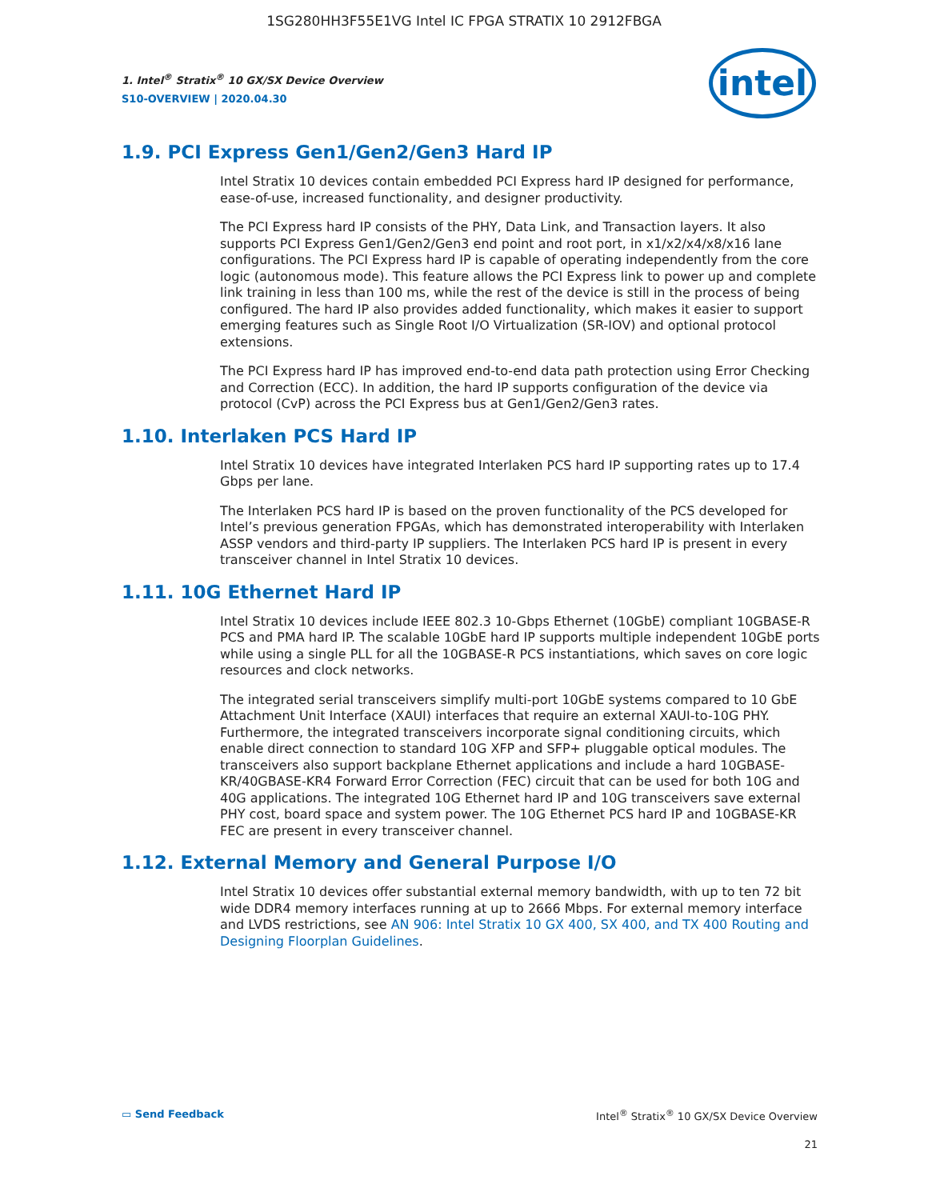1SG280HH3F55E1VG Intel IC FPGA STRATIX 10 2912FBGA
1. Intel<sup>®</sup> Stratix<sup>®</sup> 10 GX/SX Device Overview
S10-OVERVIEW | 2020.04.30
intel
1.9. PCI Express Gen1/Gen2/Gen3 Hard IP
Intel Stratix 10 devices contain embedded PCI Express hard IP designed for performance, ease-of-use, increased functionality, and designer productivity.
The PCI Express hard IP consists of the PHY, Data Link, and Transaction layers. It also supports PCI Express Gen1/Gen2/Gen3 end point and root port, in x1/x2/x4/x8/x16 lane configurations. The PCI Express hard IP is capable of operating independently from the core logic (autonomous mode). This feature allows the PCI Express link to power up and complete link training in less than 100 ms, while the rest of the device is still in the process of being configured. The hard IP also provides added functionality, which makes it easier to support emerging features such as Single Root I/O Virtualization (SR-IOV) and optional protocol extensions.
The PCI Express hard IP has improved end-to-end data path protection using Error Checking and Correction (ECC). In addition, the hard IP supports configuration of the device via protocol (CvP) across the PCI Express bus at Gen1/Gen2/Gen3 rates.
1.10. Interlaken PCS Hard IP
Intel Stratix 10 devices have integrated Interlaken PCS hard IP supporting rates up to 17.4 Gbps per lane.
The Interlaken PCS hard IP is based on the proven functionality of the PCS developed for Intel’s previous generation FPGAs, which has demonstrated interoperability with Interlaken ASSP vendors and third-party IP suppliers. The Interlaken PCS hard IP is present in every transceiver channel in Intel Stratix 10 devices.
1.11. 10G Ethernet Hard IP
Intel Stratix 10 devices include IEEE 802.3 10-Gbps Ethernet (10GbE) compliant 10GBASE-R PCS and PMA hard IP. The scalable 10GbE hard IP supports multiple independent 10GbE ports while using a single PLL for all the 10GBASE-R PCS instantiations, which saves on core logic resources and clock networks.
The integrated serial transceivers simplify multi-port 10GbE systems compared to 10 GbE Attachment Unit Interface (XAUI) interfaces that require an external XAUI-to-10G PHY. Furthermore, the integrated transceivers incorporate signal conditioning circuits, which enable direct connection to standard 10G XFP and SFP+ pluggable optical modules. The transceivers also support backplane Ethernet applications and include a hard 10GBASE-KR/40GBASE-KR4 Forward Error Correction (FEC) circuit that can be used for both 10G and 40G applications. The integrated 10G Ethernet hard IP and 10G transceivers save external PHY cost, board space and system power. The 10G Ethernet PCS hard IP and 10GBASE-KR FEC are present in every transceiver channel.
1.12. External Memory and General Purpose I/O
Intel Stratix 10 devices offer substantial external memory bandwidth, with up to ten 72 bit wide DDR4 memory interfaces running at up to 2666 Mbps. For external memory interface and LVDS restrictions, see AN 906: Intel Stratix 10 GX 400, SX 400, and TX 400 Routing and Designing Floorplan Guidelines.
▭ Send Feedback Intel<sup>®</sup> Stratix<sup>®</sup> 10 GX/SX Device Overview
21